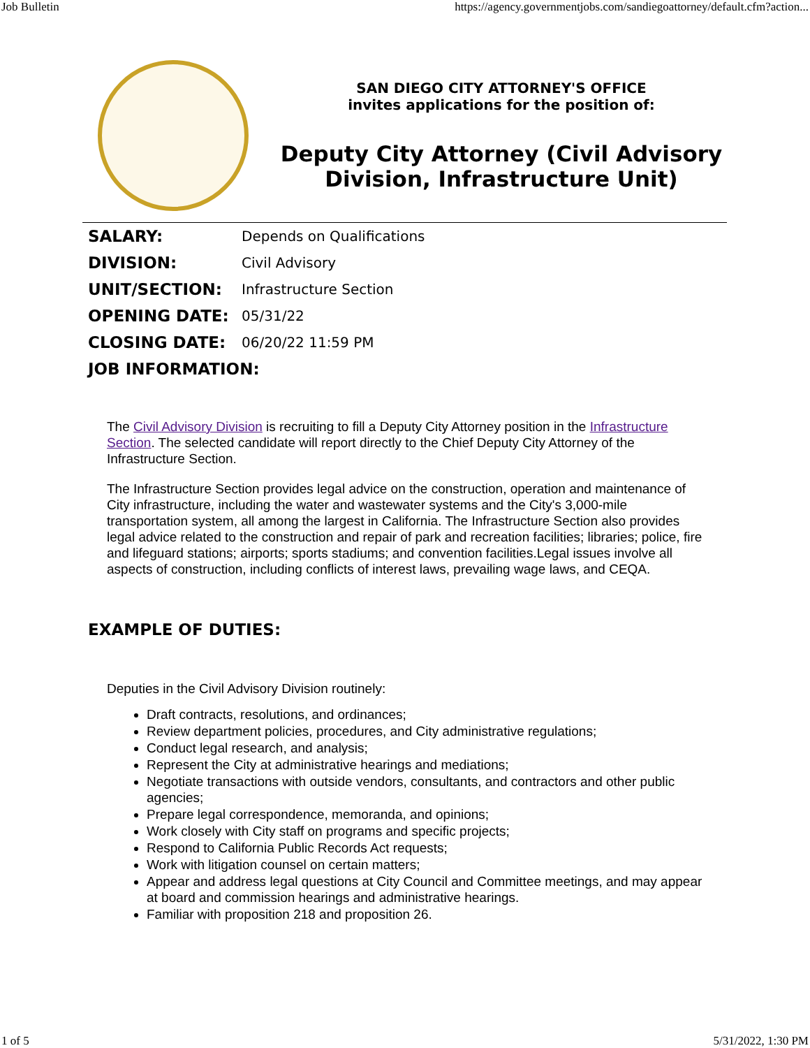Job Bulletin https://agency.governmentjobs.com/sandiegoattorney/default.cfm?action...
SAN DIEGO CITY ATTORNEY'S OFFICE
invites applications for the position of:
Deputy City Attorney (Civil Advisory Division, Infrastructure Unit)
| SALARY: | Depends on Qualifications |
| DIVISION: | Civil Advisory |
| UNIT/SECTION: | Infrastructure Section |
| OPENING DATE: | 05/31/22 |
| CLOSING DATE: | 06/20/22 11:59 PM |
| JOB INFORMATION: | |
The Civil Advisory Division is recruiting to fill a Deputy City Attorney position in the Infrastructure Section. The selected candidate will report directly to the Chief Deputy City Attorney of the Infrastructure Section.
The Infrastructure Section provides legal advice on the construction, operation and maintenance of City infrastructure, including the water and wastewater systems and the City's 3,000-mile transportation system, all among the largest in California. The Infrastructure Section also provides legal advice related to the construction and repair of park and recreation facilities; libraries; police, fire and lifeguard stations; airports; sports stadiums; and convention facilities.Legal issues involve all aspects of construction, including conflicts of interest laws, prevailing wage laws, and CEQA.
EXAMPLE OF DUTIES:
Deputies in the Civil Advisory Division routinely:
Draft contracts, resolutions, and ordinances;
Review department policies, procedures, and City administrative regulations;
Conduct legal research, and analysis;
Represent the City at administrative hearings and mediations;
Negotiate transactions with outside vendors, consultants, and contractors and other public agencies;
Prepare legal correspondence, memoranda, and opinions;
Work closely with City staff on programs and specific projects;
Respond to California Public Records Act requests;
Work with litigation counsel on certain matters;
Appear and address legal questions at City Council and Committee meetings, and may appear at board and commission hearings and administrative hearings.
Familiar with proposition 218 and proposition 26.
1 of 5 5/31/2022, 1:30 PM